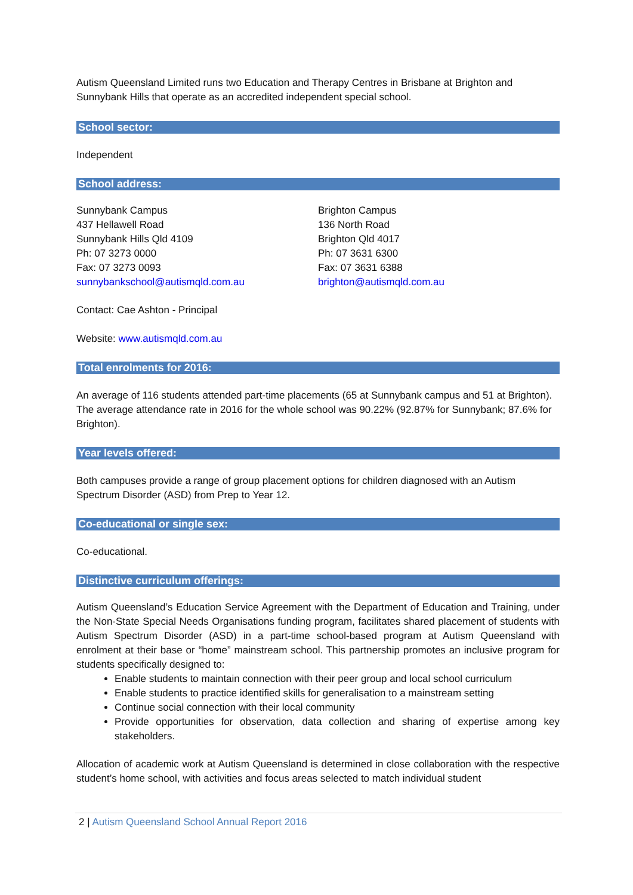Autism Queensland Limited runs two Education and Therapy Centres in Brisbane at Brighton and Sunnybank Hills that operate as an accredited independent special school.
School sector:
Independent
School address:
Sunnybank Campus
437 Hellawell Road
Sunnybank Hills Qld 4109
Ph: 07 3273 0000
Fax: 07 3273 0093
sunnybankschool@autismqld.com.au
Brighton Campus
136 North Road
Brighton Qld 4017
Ph: 07 3631 6300
Fax: 07 3631 6388
brighton@autismqld.com.au
Contact: Cae Ashton - Principal
Website: www.autismqld.com.au
Total enrolments for 2016:
An average of 116 students attended part-time placements (65 at Sunnybank campus and 51 at Brighton). The average attendance rate in 2016 for the whole school was 90.22% (92.87% for Sunnybank; 87.6% for Brighton).
Year levels offered:
Both campuses provide a range of group placement options for children diagnosed with an Autism Spectrum Disorder (ASD) from Prep to Year 12.
Co-educational or single sex:
Co-educational.
Distinctive curriculum offerings:
Autism Queensland’s Education Service Agreement with the Department of Education and Training, under the Non-State Special Needs Organisations funding program, facilitates shared placement of students with Autism Spectrum Disorder (ASD) in a part-time school-based program at Autism Queensland with enrolment at their base or “home” mainstream school. This partnership promotes an inclusive program for students specifically designed to:
Enable students to maintain connection with their peer group and local school curriculum
Enable students to practice identified skills for generalisation to a mainstream setting
Continue social connection with their local community
Provide opportunities for observation, data collection and sharing of expertise among key stakeholders.
Allocation of academic work at Autism Queensland is determined in close collaboration with the respective student’s home school, with activities and focus areas selected to match individual student
2 | Autism Queensland School Annual Report 2016